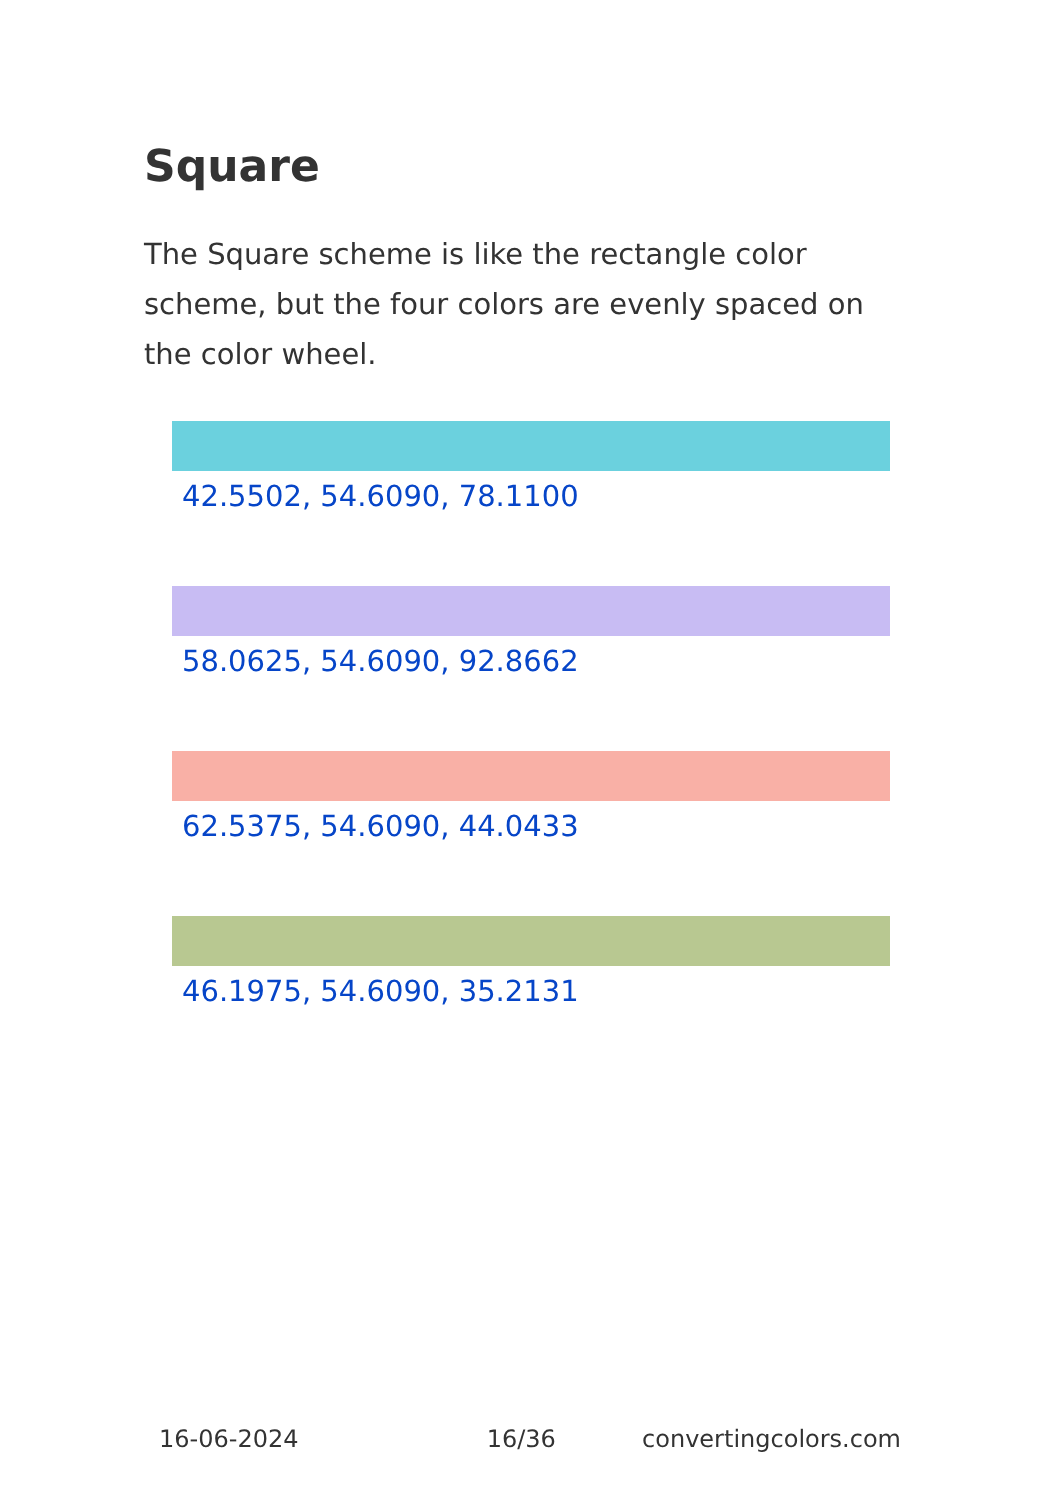Square
The Square scheme is like the rectangle color scheme, but the four colors are evenly spaced on the color wheel.
42.5502, 54.6090, 78.1100
58.0625, 54.6090, 92.8662
62.5375, 54.6090, 44.0433
46.1975, 54.6090, 35.2131
16-06-2024 16/36 convertingcolors.com